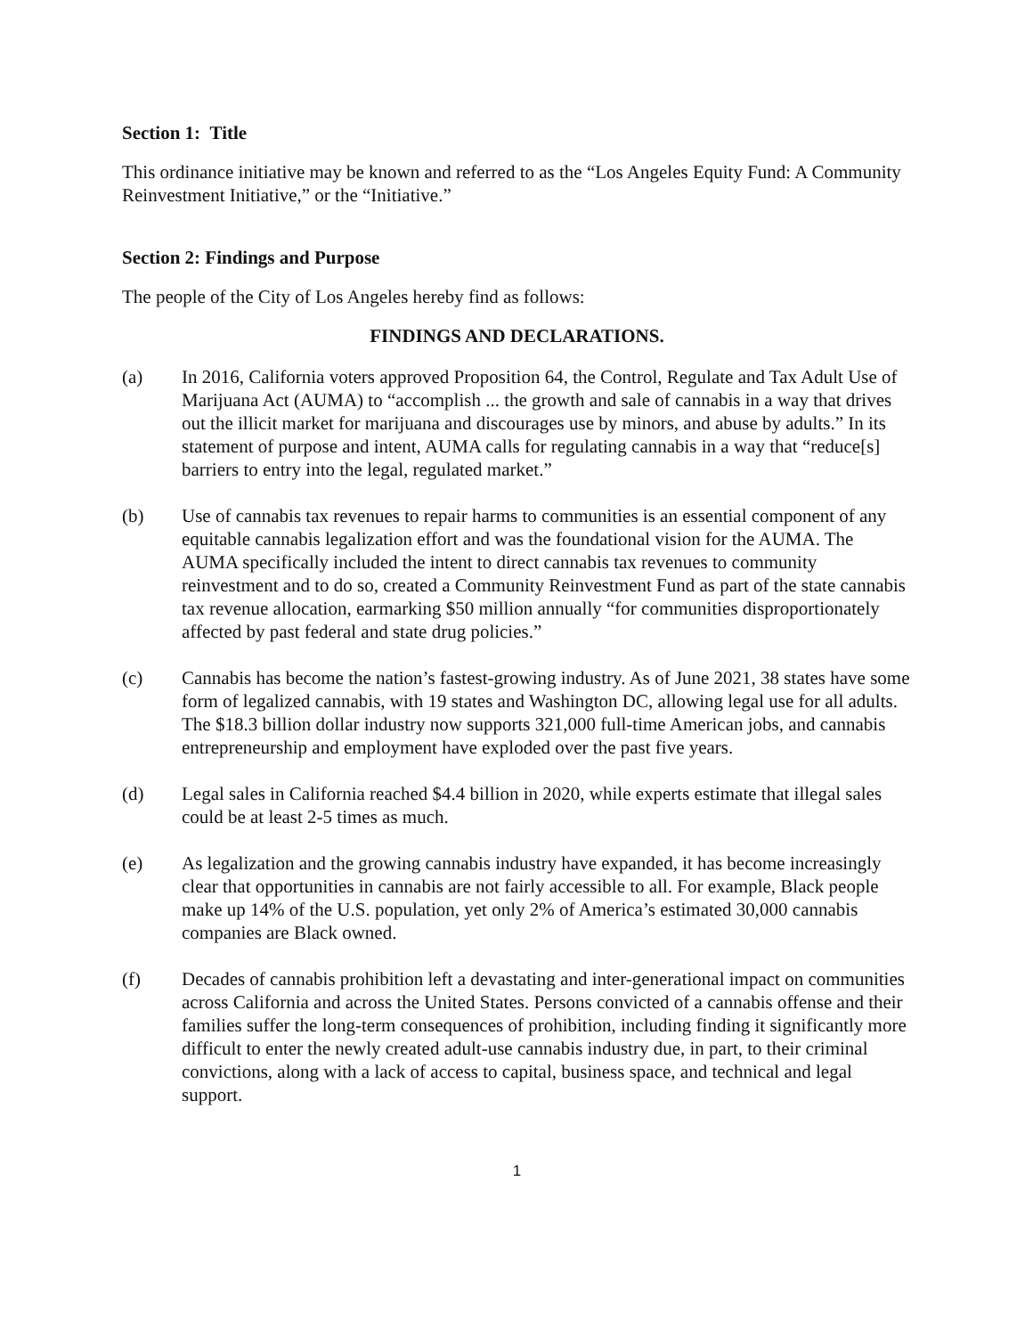Section 1: Title
This ordinance initiative may be known and referred to as the “Los Angeles Equity Fund: A Community Reinvestment Initiative,” or the “Initiative.”
Section 2: Findings and Purpose
The people of the City of Los Angeles hereby find as follows:
FINDINGS AND DECLARATIONS.
(a) In 2016, California voters approved Proposition 64, the Control, Regulate and Tax Adult Use of Marijuana Act (AUMA) to “accomplish ... the growth and sale of cannabis in a way that drives out the illicit market for marijuana and discourages use by minors, and abuse by adults.” In its statement of purpose and intent, AUMA calls for regulating cannabis in a way that “reduce[s] barriers to entry into the legal, regulated market.”
(b) Use of cannabis tax revenues to repair harms to communities is an essential component of any equitable cannabis legalization effort and was the foundational vision for the AUMA. The AUMA specifically included the intent to direct cannabis tax revenues to community reinvestment and to do so, created a Community Reinvestment Fund as part of the state cannabis tax revenue allocation, earmarking $50 million annually “for communities disproportionately affected by past federal and state drug policies.”
(c) Cannabis has become the nation’s fastest-growing industry. As of June 2021, 38 states have some form of legalized cannabis, with 19 states and Washington DC, allowing legal use for all adults. The $18.3 billion dollar industry now supports 321,000 full-time American jobs, and cannabis entrepreneurship and employment have exploded over the past five years.
(d) Legal sales in California reached $4.4 billion in 2020, while experts estimate that illegal sales could be at least 2-5 times as much.
(e) As legalization and the growing cannabis industry have expanded, it has become increasingly clear that opportunities in cannabis are not fairly accessible to all. For example, Black people make up 14% of the U.S. population, yet only 2% of America’s estimated 30,000 cannabis companies are Black owned.
(f) Decades of cannabis prohibition left a devastating and inter-generational impact on communities across California and across the United States. Persons convicted of a cannabis offense and their families suffer the long-term consequences of prohibition, including finding it significantly more difficult to enter the newly created adult-use cannabis industry due, in part, to their criminal convictions, along with a lack of access to capital, business space, and technical and legal support.
1